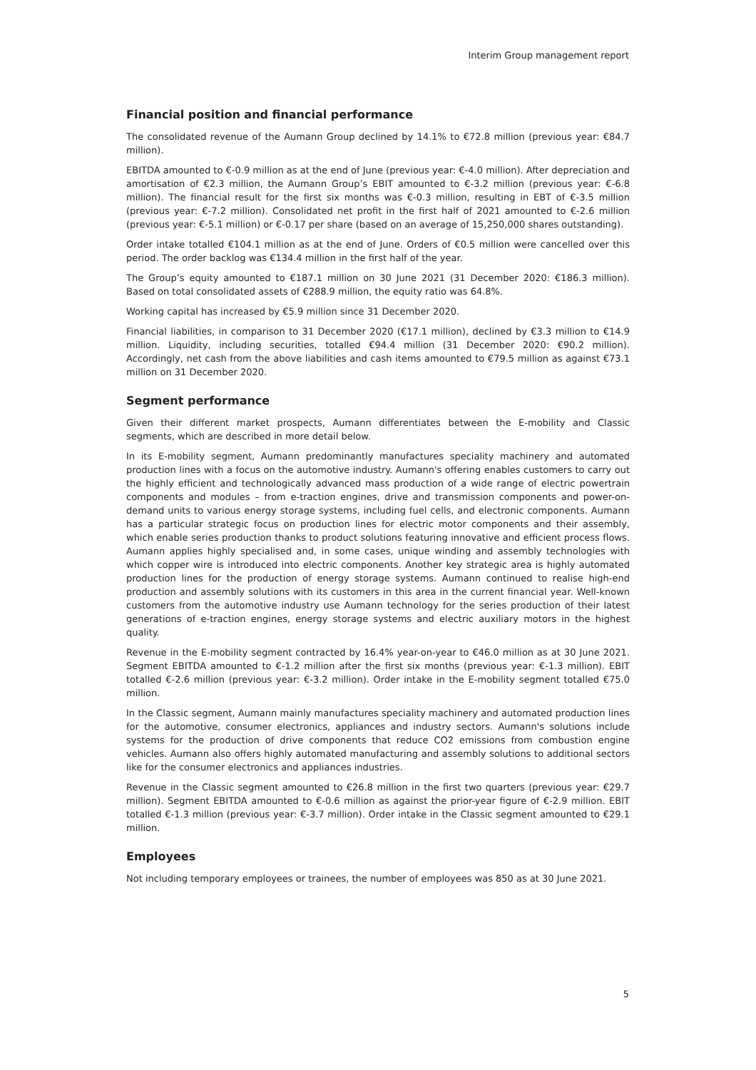Interim Group management report
Financial position and financial performance
The consolidated revenue of the Aumann Group declined by 14.1% to €72.8 million (previous year: €84.7 million).
EBITDA amounted to €-0.9 million as at the end of June (previous year: €-4.0 million). After depreciation and amortisation of €2.3 million, the Aumann Group’s EBIT amounted to €-3.2 million (previous year: €-6.8 million). The financial result for the first six months was €-0.3 million, resulting in EBT of €-3.5 million (previous year: €-7.2 million). Consolidated net profit in the first half of 2021 amounted to €-2.6 million (previous year: €-5.1 million) or €-0.17 per share (based on an average of 15,250,000 shares outstanding).
Order intake totalled €104.1 million as at the end of June. Orders of €0.5 million were cancelled over this period. The order backlog was €134.4 million in the first half of the year.
The Group’s equity amounted to €187.1 million on 30 June 2021 (31 December 2020: €186.3 million). Based on total consolidated assets of €288.9 million, the equity ratio was 64.8%.
Working capital has increased by €5.9 million since 31 December 2020.
Financial liabilities, in comparison to 31 December 2020 (€17.1 million), declined by €3.3 million to €14.9 million. Liquidity, including securities, totalled €94.4 million (31 December 2020: €90.2 million). Accordingly, net cash from the above liabilities and cash items amounted to €79.5 million as against €73.1 million on 31 December 2020.
Segment performance
Given their different market prospects, Aumann differentiates between the E-mobility and Classic segments, which are described in more detail below.
In its E-mobility segment, Aumann predominantly manufactures speciality machinery and automated production lines with a focus on the automotive industry. Aumann's offering enables customers to carry out the highly efficient and technologically advanced mass production of a wide range of electric powertrain components and modules – from e-traction engines, drive and transmission components and power-on-demand units to various energy storage systems, including fuel cells, and electronic components. Aumann has a particular strategic focus on production lines for electric motor components and their assembly, which enable series production thanks to product solutions featuring innovative and efficient process flows. Aumann applies highly specialised and, in some cases, unique winding and assembly technologies with which copper wire is introduced into electric components. Another key strategic area is highly automated production lines for the production of energy storage systems. Aumann continued to realise high-end production and assembly solutions with its customers in this area in the current financial year. Well-known customers from the automotive industry use Aumann technology for the series production of their latest generations of e-traction engines, energy storage systems and electric auxiliary motors in the highest quality.
Revenue in the E-mobility segment contracted by 16.4% year-on-year to €46.0 million as at 30 June 2021. Segment EBITDA amounted to €-1.2 million after the first six months (previous year: €-1.3 million). EBIT totalled €-2.6 million (previous year: €-3.2 million). Order intake in the E-mobility segment totalled €75.0 million.
In the Classic segment, Aumann mainly manufactures speciality machinery and automated production lines for the automotive, consumer electronics, appliances and industry sectors. Aumann's solutions include systems for the production of drive components that reduce CO2 emissions from combustion engine vehicles. Aumann also offers highly automated manufacturing and assembly solutions to additional sectors like for the consumer electronics and appliances industries.
Revenue in the Classic segment amounted to €26.8 million in the first two quarters (previous year: €29.7 million). Segment EBITDA amounted to €-0.6 million as against the prior-year figure of €-2.9 million. EBIT totalled €-1.3 million (previous year: €-3.7 million). Order intake in the Classic segment amounted to €29.1 million.
Employees
Not including temporary employees or trainees, the number of employees was 850 as at 30 June 2021.
5